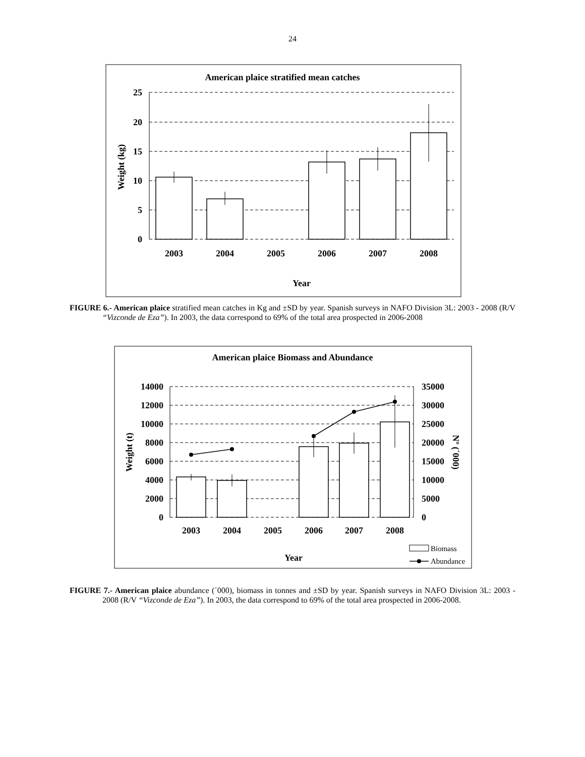24
American plaice stratified mean catches
25
20
15
10
5
0
Weight (kg)
2003
2004
2005
2006
2007
2008
Year
FIGURE 6.- American plaice stratified mean catches in Kg and ±SD by year. Spanish surveys in NAFO Division 3L: 2003 - 2008 (R/V “Vizconde de Eza”). In 2003, the data correspond to 69% of the total area prospected in 2006-2008
American plaice Biomass and Abundance
14000
12000
10000
8000
6000
4000
2000
0
35000
30000
25000
20000
15000
10000
5000
0
Weight (t)
Nº (´000)
2003
2004
2005
2006
2007
2008
Year
Biomass
Abundance
FIGURE 7.- American plaice abundance (´000), biomass in tonnes and ±SD by year. Spanish surveys in NAFO Division 3L: 2003 - 2008 (R/V “Vizconde de Eza”). In 2003, the data correspond to 69% of the total area prospected in 2006-2008.